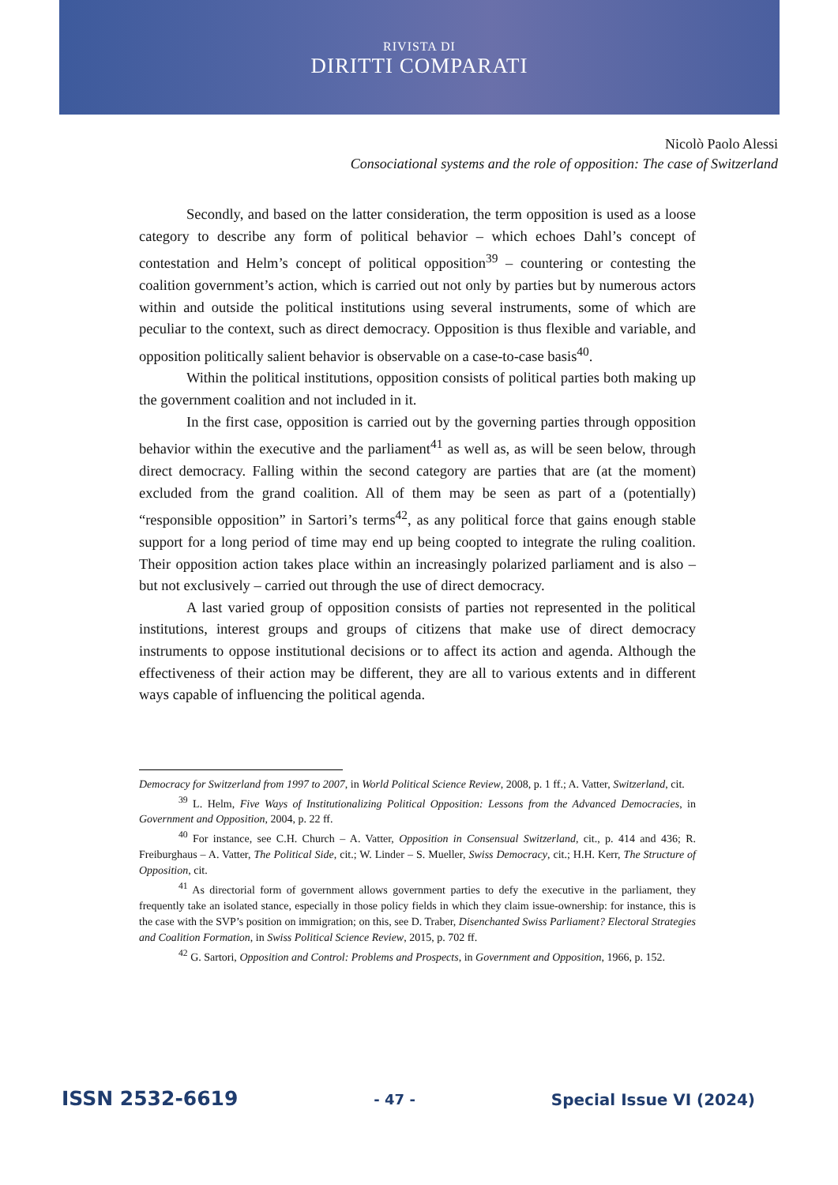RIVISTA DI
DIRITTI COMPARATI
Nicolò Paolo Alessi
Consociational systems and the role of opposition: The case of Switzerland
Secondly, and based on the latter consideration, the term opposition is used as a loose category to describe any form of political behavior – which echoes Dahl’s concept of contestation and Helm’s concept of political opposition<sup>39</sup> – countering or contesting the coalition government’s action, which is carried out not only by parties but by numerous actors within and outside the political institutions using several instruments, some of which are peculiar to the context, such as direct democracy. Opposition is thus flexible and variable, and opposition politically salient behavior is observable on a case-to-case basis<sup>40</sup>.
Within the political institutions, opposition consists of political parties both making up the government coalition and not included in it.
In the first case, opposition is carried out by the governing parties through opposition behavior within the executive and the parliament<sup>41</sup> as well as, as will be seen below, through direct democracy. Falling within the second category are parties that are (at the moment) excluded from the grand coalition. All of them may be seen as part of a (potentially) “responsible opposition” in Sartori’s terms<sup>42</sup>, as any political force that gains enough stable support for a long period of time may end up being coopted to integrate the ruling coalition. Their opposition action takes place within an increasingly polarized parliament and is also – but not exclusively – carried out through the use of direct democracy.
A last varied group of opposition consists of parties not represented in the political institutions, interest groups and groups of citizens that make use of direct democracy instruments to oppose institutional decisions or to affect its action and agenda. Although the effectiveness of their action may be different, they are all to various extents and in different ways capable of influencing the political agenda.
Democracy for Switzerland from 1997 to 2007, in World Political Science Review, 2008, p. 1 ff.; A. Vatter, Switzerland, cit.
<sup>39</sup> L. Helm, Five Ways of Institutionalizing Political Opposition: Lessons from the Advanced Democracies, in Government and Opposition, 2004, p. 22 ff.
<sup>40</sup> For instance, see C.H. Church – A. Vatter, Opposition in Consensual Switzerland, cit., p. 414 and 436; R. Freiburghaus – A. Vatter, The Political Side, cit.; W. Linder – S. Mueller, Swiss Democracy, cit.; H.H. Kerr, The Structure of Opposition, cit.
<sup>41</sup> As directorial form of government allows government parties to defy the executive in the parliament, they frequently take an isolated stance, especially in those policy fields in which they claim issue-ownership: for instance, this is the case with the SVP’s position on immigration; on this, see D. Traber, Disenchanted Swiss Parliament? Electoral Strategies and Coalition Formation, in Swiss Political Science Review, 2015, p. 702 ff.
<sup>42</sup> G. Sartori, Opposition and Control: Problems and Prospects, in Government and Opposition, 1966, p. 152.
ISSN 2532-6619 - 47 - Special Issue VI (2024)